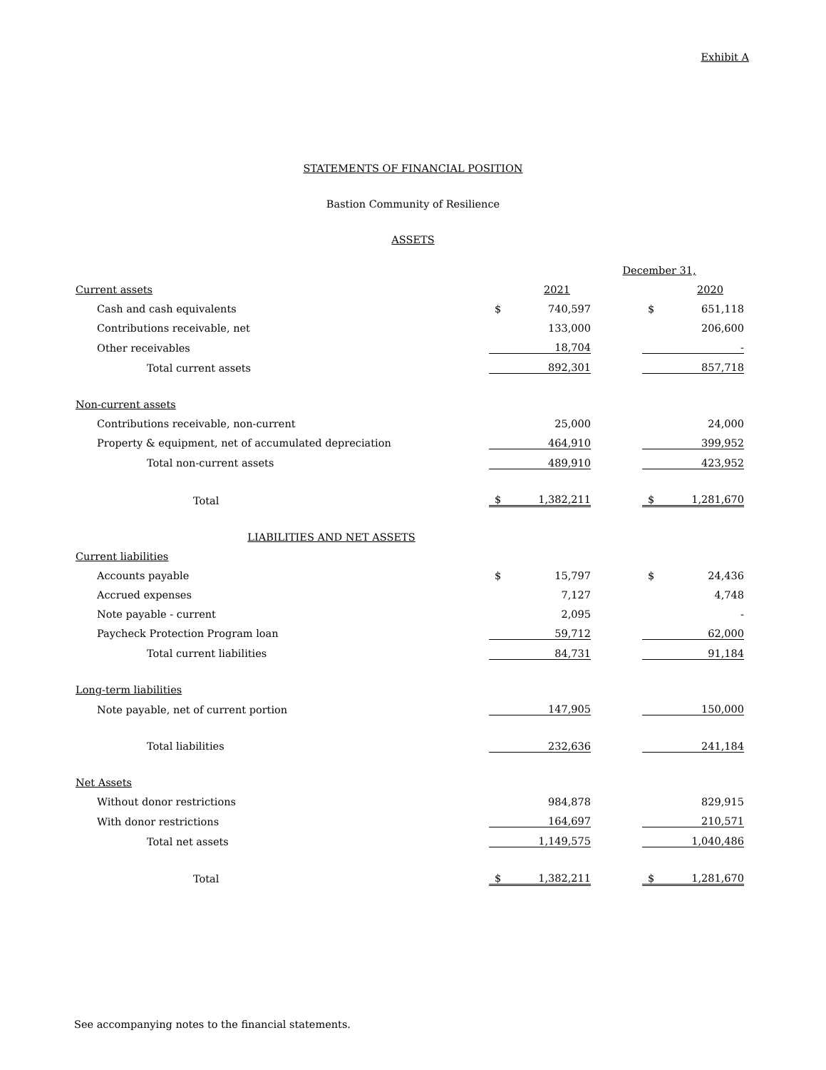Exhibit A
STATEMENTS OF FINANCIAL POSITION
Bastion Community of Resilience
ASSETS
| | December 31, | | | | |
| Current assets | | 2021 | | | 2020 |
| Cash and cash equivalents | $ | 740,597 | | $ | 651,118 |
| Contributions receivable, net | | 133,000 | | | 206,600 |
| Other receivables | | 18,704 | | | - |
| Total current assets | | 892,301 | | | 857,718 |
| Non-current assets | | | | | |
| Contributions receivable, non-current | | 25,000 | | | 24,000 |
| Property & equipment, net of accumulated depreciation | | 464,910 | | | 399,952 |
| Total non-current assets | | 489,910 | | | 423,952 |
| Total | $ | 1,382,211 | | $ | 1,281,670 |
| LIABILITIES AND NET ASSETS | | | | | |
| Current liabilities | | | | | |
| Accounts payable | $ | 15,797 | | $ | 24,436 |
| Accrued expenses | | 7,127 | | | 4,748 |
| Note payable - current | | 2,095 | | | - |
| Paycheck Protection Program loan | | 59,712 | | | 62,000 |
| Total current liabilities | | 84,731 | | | 91,184 |
| Long-term liabilities | | | | | |
| Note payable, net of current portion | | 147,905 | | | 150,000 |
| Total liabilities | | 232,636 | | | 241,184 |
| Net Assets | | | | | |
| Without donor restrictions | | 984,878 | | | 829,915 |
| With donor restrictions | | 164,697 | | | 210,571 |
| Total net assets | | 1,149,575 | | | 1,040,486 |
| Total | $ | 1,382,211 | | $ | 1,281,670 |
See accompanying notes to the financial statements.